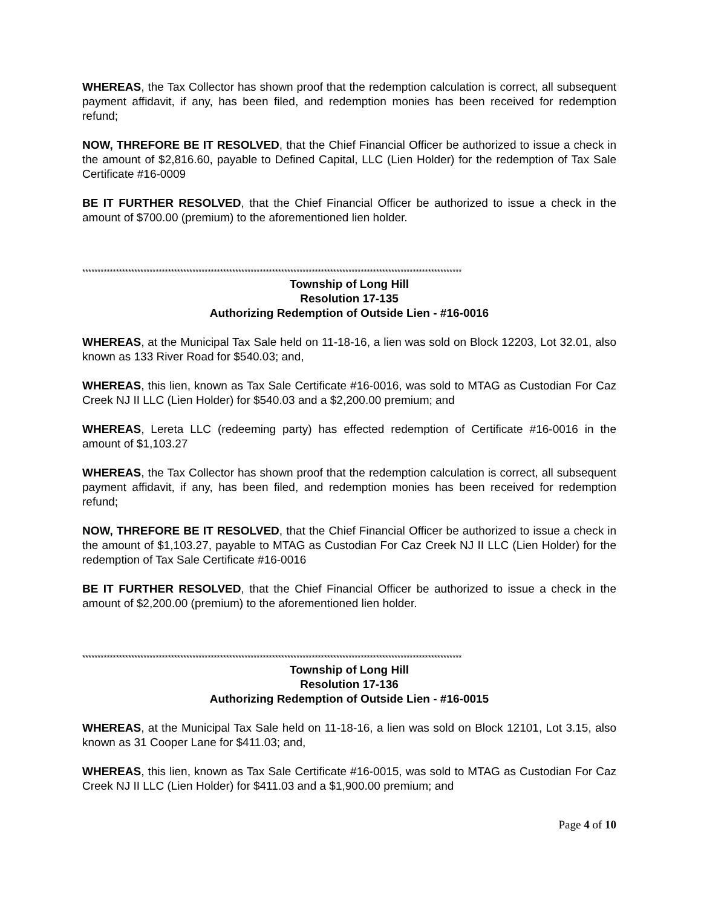WHEREAS, the Tax Collector has shown proof that the redemption calculation is correct, all subsequent payment affidavit, if any, has been filed, and redemption monies has been received for redemption refund;
NOW, THREFORE BE IT RESOLVED, that the Chief Financial Officer be authorized to issue a check in the amount of $2,816.60, payable to Defined Capital, LLC (Lien Holder) for the redemption of Tax Sale Certificate #16-0009
BE IT FURTHER RESOLVED, that the Chief Financial Officer be authorized to issue a check in the amount of $700.00 (premium) to the aforementioned lien holder.
****************************************************************************************************************************
Township of Long Hill
Resolution 17-135
Authorizing Redemption of Outside Lien - #16-0016
WHEREAS, at the Municipal Tax Sale held on 11-18-16, a lien was sold on Block 12203, Lot 32.01, also known as 133 River Road for $540.03; and,
WHEREAS, this lien, known as Tax Sale Certificate #16-0016, was sold to MTAG as Custodian For Caz Creek NJ II LLC (Lien Holder) for $540.03 and a $2,200.00 premium; and
WHEREAS, Lereta LLC (redeeming party) has effected redemption of Certificate #16-0016 in the amount of $1,103.27
WHEREAS, the Tax Collector has shown proof that the redemption calculation is correct, all subsequent payment affidavit, if any, has been filed, and redemption monies has been received for redemption refund;
NOW, THREFORE BE IT RESOLVED, that the Chief Financial Officer be authorized to issue a check in the amount of $1,103.27, payable to MTAG as Custodian For Caz Creek NJ II LLC (Lien Holder) for the redemption of Tax Sale Certificate #16-0016
BE IT FURTHER RESOLVED, that the Chief Financial Officer be authorized to issue a check in the amount of $2,200.00 (premium) to the aforementioned lien holder.
****************************************************************************************************************************
Township of Long Hill
Resolution 17-136
Authorizing Redemption of Outside Lien - #16-0015
WHEREAS, at the Municipal Tax Sale held on 11-18-16, a lien was sold on Block 12101, Lot 3.15, also known as 31 Cooper Lane for $411.03; and,
WHEREAS, this lien, known as Tax Sale Certificate #16-0015, was sold to MTAG as Custodian For Caz Creek NJ II LLC (Lien Holder) for $411.03 and a $1,900.00 premium; and
Page 4 of 10